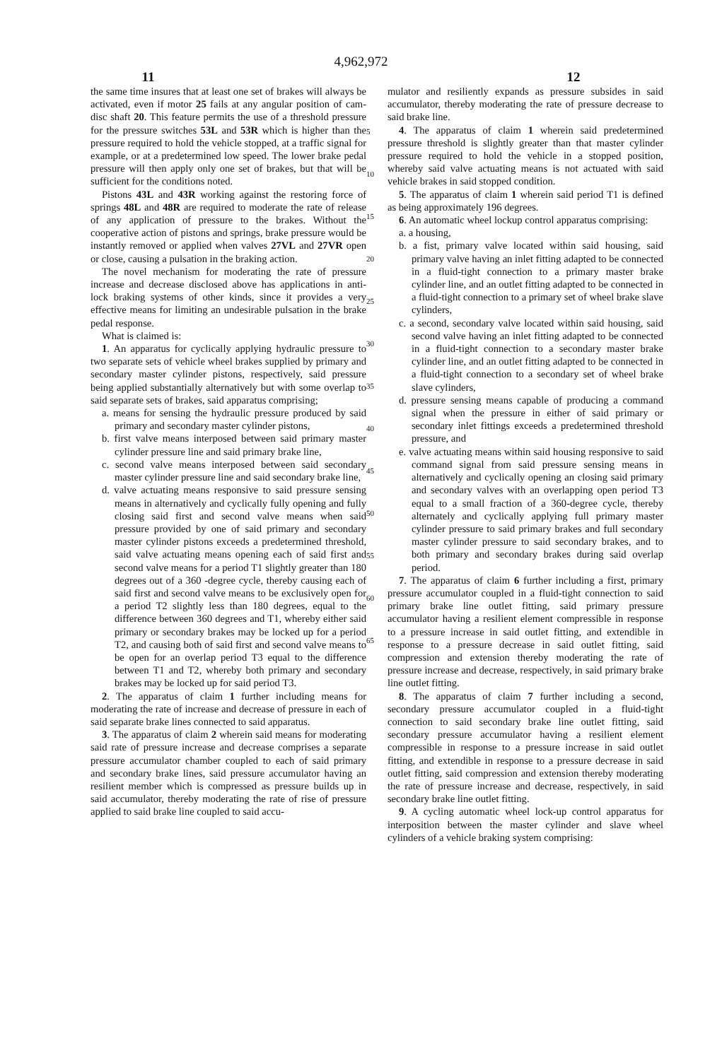4,962,972
11 12
the same time insures that at least one set of brakes will always be activated, even if motor 25 fails at any angular position of cam-disc shaft 20. This feature permits the use of a threshold pressure for the pressure switches 53L and 53R which is higher than the pressure required to hold the vehicle stopped, at a traffic signal for example, or at a predetermined low speed. The lower brake pedal pressure will then apply only one set of brakes, but that will be sufficient for the conditions noted.
Pistons 43L and 43R working against the restoring force of springs 48L and 48R are required to moderate the rate of release of any application of pressure to the brakes. Without the cooperative action of pistons and springs, brake pressure would be instantly removed or applied when valves 27VL and 27VR open or close, causing a pulsation in the braking action.
The novel mechanism for moderating the rate of pressure increase and decrease disclosed above has applications in anti-lock braking systems of other kinds, since it provides a very effective means for limiting an undesirable pulsation in the brake pedal response.
What is claimed is:
1. An apparatus for cyclically applying hydraulic pressure to two separate sets of vehicle wheel brakes supplied by primary and secondary master cylinder pistons, respectively, said pressure being applied substantially alternatively but with some overlap to said separate sets of brakes, said apparatus comprising;
a. means for sensing the hydraulic pressure produced by said primary and secondary master cylinder pistons,
b. first valve means interposed between said primary master cylinder pressure line and said primary brake line,
c. second valve means interposed between said secondary master cylinder pressure line and said secondary brake line,
d. valve actuating means responsive to said pressure sensing means in alternatively and cyclically fully opening and fully closing said first and second valve means when said pressure provided by one of said primary and secondary master cylinder pistons exceeds a predetermined threshold, said valve actuating means opening each of said first and second valve means for a period T1 slightly greater than 180 degrees out of a 360 -degree cycle, thereby causing each of said first and second valve means to be exclusively open for a period T2 slightly less than 180 degrees, equal to the difference between 360 degrees and T1, whereby either said primary or secondary brakes may be locked up for a period T2, and causing both of said first and second valve means to be open for an overlap period T3 equal to the difference between T1 and T2, whereby both primary and secondary brakes may be locked up for said period T3.
2. The apparatus of claim 1 further including means for moderating the rate of increase and decrease of pressure in each of said separate brake lines connected to said apparatus.
3. The apparatus of claim 2 wherein said means for moderating said rate of pressure increase and decrease comprises a separate pressure accumulator chamber coupled to each of said primary and secondary brake lines, said pressure accumulator having an resilient member which is compressed as pressure builds up in said accumulator, thereby moderating the rate of rise of pressure applied to said brake line coupled to said accu-
5
10
15
20
25
30
35
40
45
50
55
60
65
mulator and resiliently expands as pressure subsides in said accumulator, thereby moderating the rate of pressure decrease to said brake line.
4. The apparatus of claim 1 wherein said predetermined pressure threshold is slightly greater than that master cylinder pressure required to hold the vehicle in a stopped position, whereby said valve actuating means is not actuated with said vehicle brakes in said stopped condition.
5. The apparatus of claim 1 wherein said period T1 is defined as being approximately 196 degrees.
6. An automatic wheel lockup control apparatus comprising:
a. a housing,
b. a fist, primary valve located within said housing, said primary valve having an inlet fitting adapted to be connected in a fluid-tight connection to a primary master brake cylinder line, and an outlet fitting adapted to be connected in a fluid-tight connection to a primary set of wheel brake slave cylinders,
c. a second, secondary valve located within said housing, said second valve having an inlet fitting adapted to be connected in a fluid-tight connection to a secondary master brake cylinder line, and an outlet fitting adapted to be connected in a fluid-tight connection to a secondary set of wheel brake slave cylinders,
d. pressure sensing means capable of producing a command signal when the pressure in either of said primary or secondary inlet fittings exceeds a predetermined threshold pressure, and
e. valve actuating means within said housing responsive to said command signal from said pressure sensing means in alternatively and cyclically opening an closing said primary and secondary valves with an overlapping open period T3 equal to a small fraction of a 360-degree cycle, thereby alternately and cyclically applying full primary master cylinder pressure to said primary brakes and full secondary master cylinder pressure to said secondary brakes, and to both primary and secondary brakes during said overlap period.
7. The apparatus of claim 6 further including a first, primary pressure accumulator coupled in a fluid-tight connection to said primary brake line outlet fitting, said primary pressure accumulator having a resilient element compressible in response to a pressure increase in said outlet fitting, and extendible in response to a pressure decrease in said outlet fitting, said compression and extension thereby moderating the rate of pressure increase and decrease, respectively, in said primary brake line outlet fitting.
8. The apparatus of claim 7 further including a second, secondary pressure accumulator coupled in a fluid-tight connection to said secondary brake line outlet fitting, said secondary pressure accumulator having a resilient element compressible in response to a pressure increase in said outlet fitting, and extendible in response to a pressure decrease in said outlet fitting, said compression and extension thereby moderating the rate of pressure increase and decrease, respectively, in said secondary brake line outlet fitting.
9. A cycling automatic wheel lock-up control apparatus for interposition between the master cylinder and slave wheel cylinders of a vehicle braking system comprising: